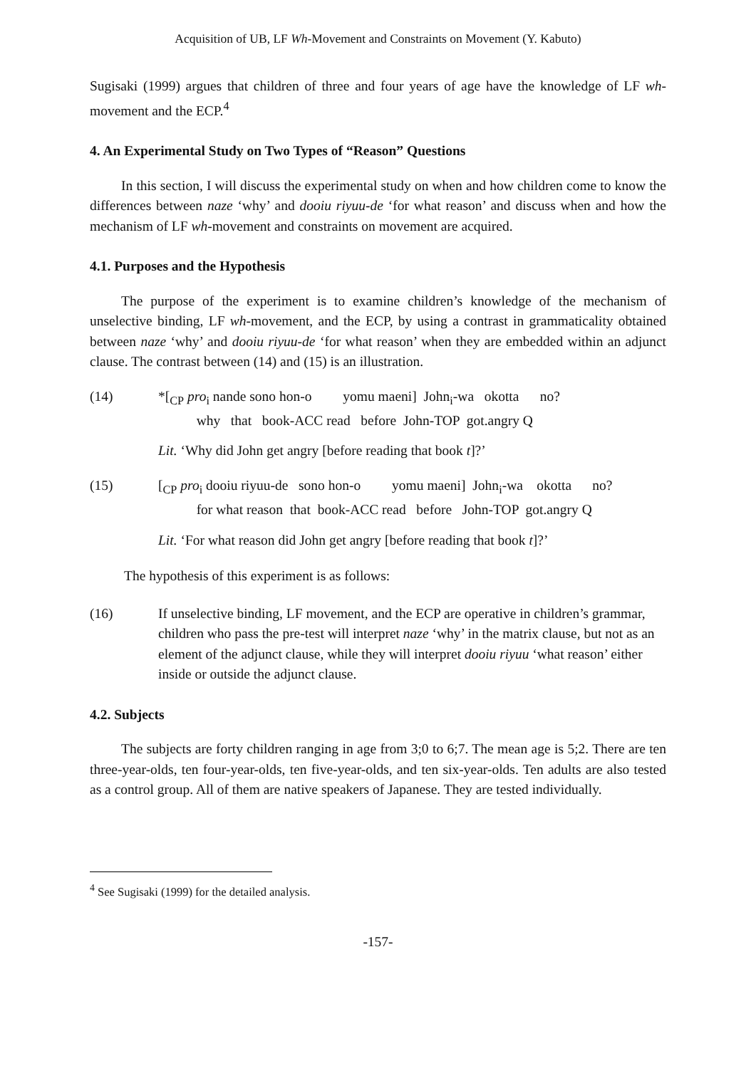Acquisition of UB, LF Wh-Movement and Constraints on Movement (Y. Kabuto)
Sugisaki (1999) argues that children of three and four years of age have the knowledge of LF wh-movement and the ECP.<sup>4</sup>
4. An Experimental Study on Two Types of “Reason” Questions
In this section, I will discuss the experimental study on when and how children come to know the differences between naze ‘why’ and dooiu riyuu-de ‘for what reason’ and discuss when and how the mechanism of LF wh-movement and constraints on movement are acquired.
4.1. Purposes and the Hypothesis
The purpose of the experiment is to examine children’s knowledge of the mechanism of unselective binding, LF wh-movement, and the ECP, by using a contrast in grammaticality obtained between naze ‘why’ and dooiu riyuu-de ‘for what reason’ when they are embedded within an adjunct clause. The contrast between (14) and (15) is an illustration.
(14) *[<sub>CP</sub> pro<sub>i</sub> nande sono hon-o yomu maeni] John<sub>i</sub>-wa okotta no?
why that book-ACC read before John-TOP got.angry Q
Lit. ‘Why did John get angry [before reading that book t]?’
(15) [<sub>CP</sub> pro<sub>i</sub> dooiu riyuu-de sono hon-o yomu maeni] John<sub>i</sub>-wa okotta no?
for what reason that book-ACC read before John-TOP got.angry Q
Lit. ‘For what reason did John get angry [before reading that book t]?’
The hypothesis of this experiment is as follows:
(16) If unselective binding, LF movement, and the ECP are operative in children’s grammar, children who pass the pre-test will interpret naze ‘why’ in the matrix clause, but not as an element of the adjunct clause, while they will interpret dooiu riyuu ‘what reason’ either inside or outside the adjunct clause.
4.2. Subjects
The subjects are forty children ranging in age from 3;0 to 6;7. The mean age is 5;2. There are ten three-year-olds, ten four-year-olds, ten five-year-olds, and ten six-year-olds. Ten adults are also tested as a control group. All of them are native speakers of Japanese. They are tested individually.
<sup>4</sup> See Sugisaki (1999) for the detailed analysis.
-157-